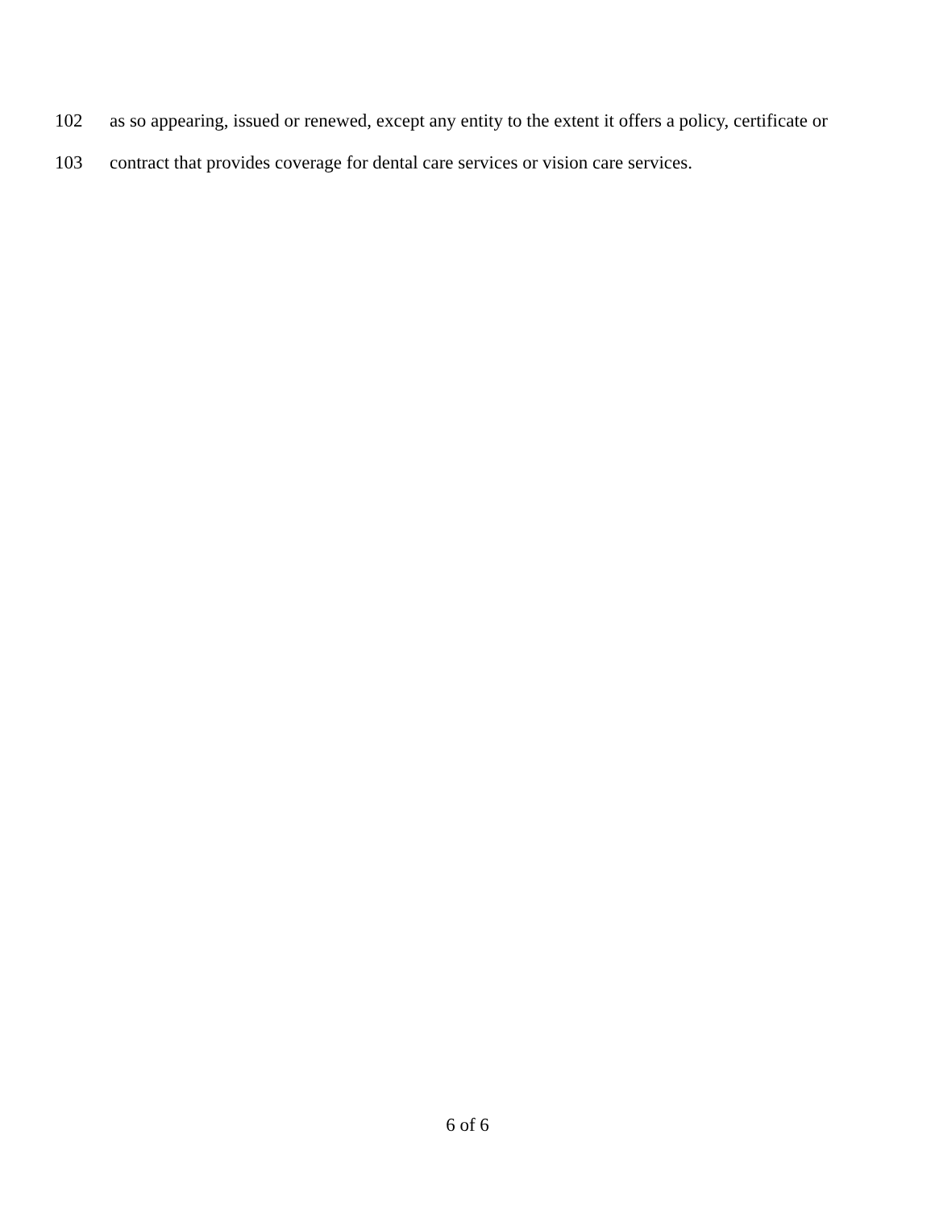102 as so appearing, issued or renewed, except any entity to the extent it offers a policy, certificate or
103 contract that provides coverage for dental care services or vision care services.
6 of 6